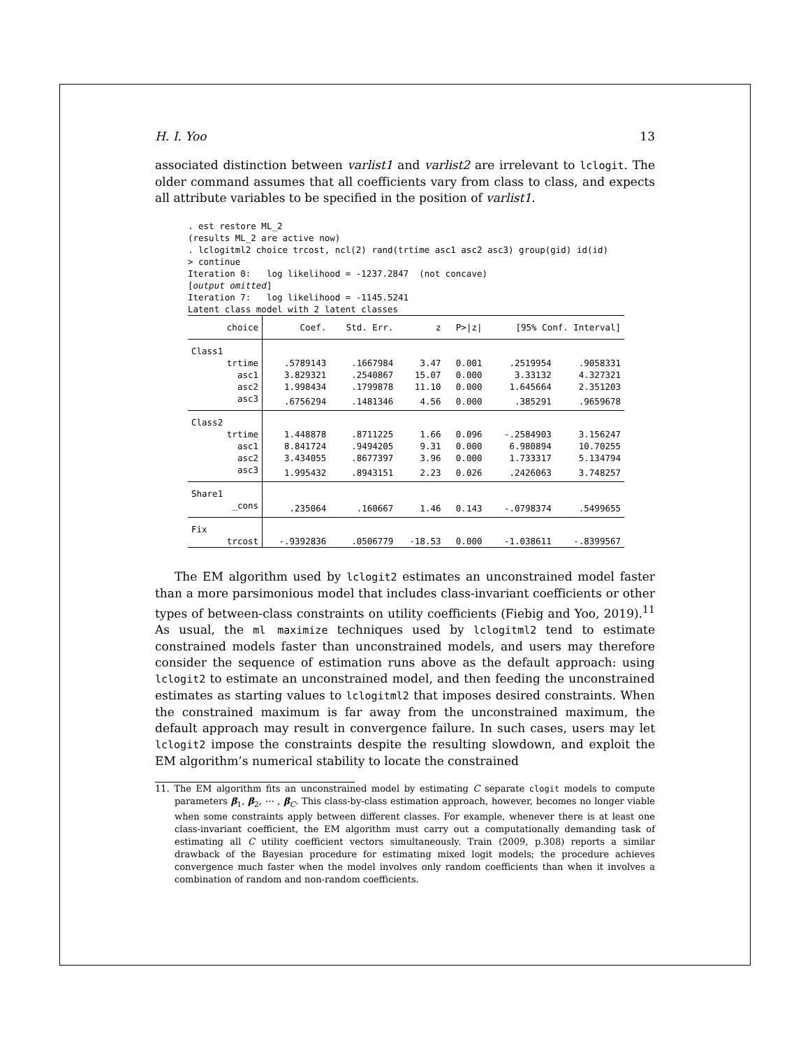H. I. Yoo 13
associated distinction between varlist1 and varlist2 are irrelevant to lclogit. The older command assumes that all coefficients vary from class to class, and expects all attribute variables to be specified in the position of varlist1.
. est restore ML_2
(results ML_2 are active now)
. lclogitml2 choice trcost, ncl(2) rand(trtime asc1 asc2 asc3) group(gid) id(id)
> continue
Iteration 0:   log likelihood = -1237.2847  (not concave)
[output omitted]
Iteration 7:   log likelihood = -1145.5241
Latent class model with 2 latent classes
| choice | Coef. | Std. Err. | z | P>/z/ | [95% Conf. Interval] | |
| --- | --- | --- | --- | --- | --- | --- |
| Class1 | | | | | | |
| trtime | .5789143 | .1667984 | 3.47 | 0.001 | .2519954 | .9058331 |
| asc1 | 3.829321 | .2540867 | 15.07 | 0.000 | 3.33132 | 4.327321 |
| asc2 | 1.998434 | .1799878 | 11.10 | 0.000 | 1.645664 | 2.351203 |
| asc3 | .6756294 | .1481346 | 4.56 | 0.000 | .385291 | .9659678 |
| Class2 | | | | | | |
| trtime | 1.448878 | .8711225 | 1.66 | 0.096 | -.2584903 | 3.156247 |
| asc1 | 8.841724 | .9494205 | 9.31 | 0.000 | 6.980894 | 10.70255 |
| asc2 | 3.434055 | .8677397 | 3.96 | 0.000 | 1.733317 | 5.134794 |
| asc3 | 1.995432 | .8943151 | 2.23 | 0.026 | .2426063 | 3.748257 |
| Share1 | | | | | | |
| _cons | .235064 | .160667 | 1.46 | 0.143 | -.0798374 | .5499655 |
| Fix | | | | | | |
| trcost | -.9392836 | .0506779 | -18.53 | 0.000 | -1.038611 | -.8399567 |
The EM algorithm used by lclogit2 estimates an unconstrained model faster than a more parsimonious model that includes class-invariant coefficients or other types of between-class constraints on utility coefficients (Fiebig and Yoo, 2019).<sup>11</sup> As usual, the ml maximize techniques used by lclogitml2 tend to estimate constrained models faster than unconstrained models, and users may therefore consider the sequence of estimation runs above as the default approach: using lclogit2 to estimate an unconstrained model, and then feeding the unconstrained estimates as starting values to lclogitml2 that imposes desired constraints. When the constrained maximum is far away from the unconstrained maximum, the default approach may result in convergence failure. In such cases, users may let lclogit2 impose the constraints despite the resulting slowdown, and exploit the EM algorithm’s numerical stability to locate the constrained
11. The EM algorithm fits an unconstrained model by estimating C separate clogit models to compute parameters β<sub>1</sub>, β<sub>2</sub>, ⋯ , β<sub>C</sub>. This class-by-class estimation approach, however, becomes no longer viable when some constraints apply between different classes. For example, whenever there is at least one class-invariant coefficient, the EM algorithm must carry out a computationally demanding task of estimating all C utility coefficient vectors simultaneously. Train (2009, p.308) reports a similar drawback of the Bayesian procedure for estimating mixed logit models; the procedure achieves convergence much faster when the model involves only random coefficients than when it involves a combination of random and non-random coefficients.